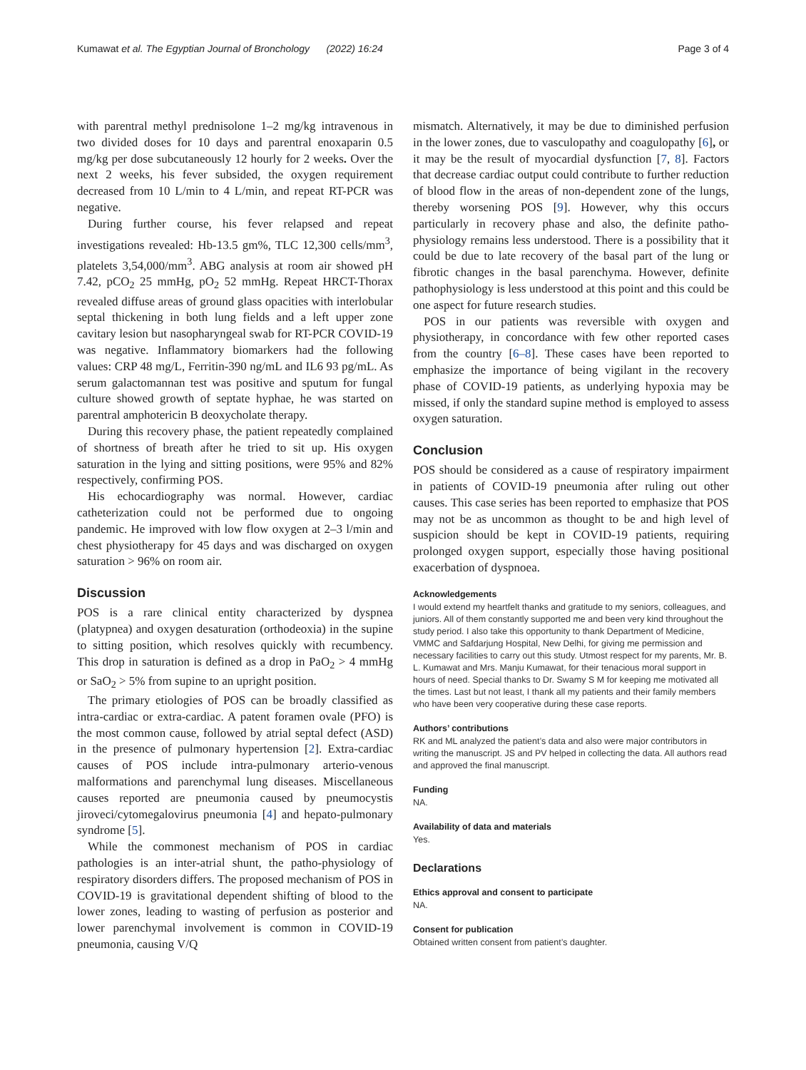Kumawat et al. The Egyptian Journal of Bronchology (2022) 16:24 Page 3 of 4
with parentral methyl prednisolone 1–2 mg/kg intravenous in two divided doses for 10 days and parentral enoxaparin 0.5 mg/kg per dose subcutaneously 12 hourly for 2 weeks. Over the next 2 weeks, his fever subsided, the oxygen requirement decreased from 10 L/min to 4 L/min, and repeat RT-PCR was negative.
During further course, his fever relapsed and repeat investigations revealed: Hb-13.5 gm%, TLC 12,300 cells/mm<sup>3</sup>, platelets 3,54,000/mm<sup>3</sup>. ABG analysis at room air showed pH 7.42, pCO<sub>2</sub> 25 mmHg, pO<sub>2</sub> 52 mmHg. Repeat HRCT-Thorax revealed diffuse areas of ground glass opacities with interlobular septal thickening in both lung fields and a left upper zone cavitary lesion but nasopharyngeal swab for RT-PCR COVID-19 was negative. Inflammatory biomarkers had the following values: CRP 48 mg/L, Ferritin-390 ng/mL and IL6 93 pg/mL. As serum galactomannan test was positive and sputum for fungal culture showed growth of septate hyphae, he was started on parentral amphotericin B deoxycholate therapy.
During this recovery phase, the patient repeatedly complained of shortness of breath after he tried to sit up. His oxygen saturation in the lying and sitting positions, were 95% and 82% respectively, confirming POS.
His echocardiography was normal. However, cardiac catheterization could not be performed due to ongoing pandemic. He improved with low flow oxygen at 2–3 l/min and chest physiotherapy for 45 days and was discharged on oxygen saturation > 96% on room air.
Discussion
POS is a rare clinical entity characterized by dyspnea (platypnea) and oxygen desaturation (orthodeoxia) in the supine to sitting position, which resolves quickly with recumbency. This drop in saturation is defined as a drop in PaO<sub>2</sub> > 4 mmHg or SaO<sub>2</sub> > 5% from supine to an upright position.
The primary etiologies of POS can be broadly classified as intra-cardiac or extra-cardiac. A patent foramen ovale (PFO) is the most common cause, followed by atrial septal defect (ASD) in the presence of pulmonary hypertension [2]. Extra-cardiac causes of POS include intra-pulmonary arterio-venous malformations and parenchymal lung diseases. Miscellaneous causes reported are pneumonia caused by pneumocystis jiroveci/cytomegalovirus pneumonia [4] and hepato-pulmonary syndrome [5].
While the commonest mechanism of POS in cardiac pathologies is an inter-atrial shunt, the patho-physiology of respiratory disorders differs. The proposed mechanism of POS in COVID-19 is gravitational dependent shifting of blood to the lower zones, leading to wasting of perfusion as posterior and lower parenchymal involvement is common in COVID-19 pneumonia, causing V/Q
mismatch. Alternatively, it may be due to diminished perfusion in the lower zones, due to vasculopathy and coagulopathy [6], or it may be the result of myocardial dysfunction [7, 8]. Factors that decrease cardiac output could contribute to further reduction of blood flow in the areas of non-dependent zone of the lungs, thereby worsening POS [9]. However, why this occurs particularly in recovery phase and also, the definite patho-physiology remains less understood. There is a possibility that it could be due to late recovery of the basal part of the lung or fibrotic changes in the basal parenchyma. However, definite pathophysiology is less understood at this point and this could be one aspect for future research studies.
POS in our patients was reversible with oxygen and physiotherapy, in concordance with few other reported cases from the country [6–8]. These cases have been reported to emphasize the importance of being vigilant in the recovery phase of COVID-19 patients, as underlying hypoxia may be missed, if only the standard supine method is employed to assess oxygen saturation.
Conclusion
POS should be considered as a cause of respiratory impairment in patients of COVID-19 pneumonia after ruling out other causes. This case series has been reported to emphasize that POS may not be as uncommon as thought to be and high level of suspicion should be kept in COVID-19 patients, requiring prolonged oxygen support, especially those having positional exacerbation of dyspnoea.
Acknowledgements
I would extend my heartfelt thanks and gratitude to my seniors, colleagues, and juniors. All of them constantly supported me and been very kind throughout the study period. I also take this opportunity to thank Department of Medicine, VMMC and Safdarjung Hospital, New Delhi, for giving me permission and necessary facilities to carry out this study. Utmost respect for my parents, Mr. B. L. Kumawat and Mrs. Manju Kumawat, for their tenacious moral support in hours of need. Special thanks to Dr. Swamy S M for keeping me motivated all the times. Last but not least, I thank all my patients and their family members who have been very cooperative during these case reports.
Authors’ contributions
RK and ML analyzed the patient’s data and also were major contributors in writing the manuscript. JS and PV helped in collecting the data. All authors read and approved the final manuscript.
Funding
NA.
Availability of data and materials
Yes.
Declarations
Ethics approval and consent to participate
NA.
Consent for publication
Obtained written consent from patient’s daughter.